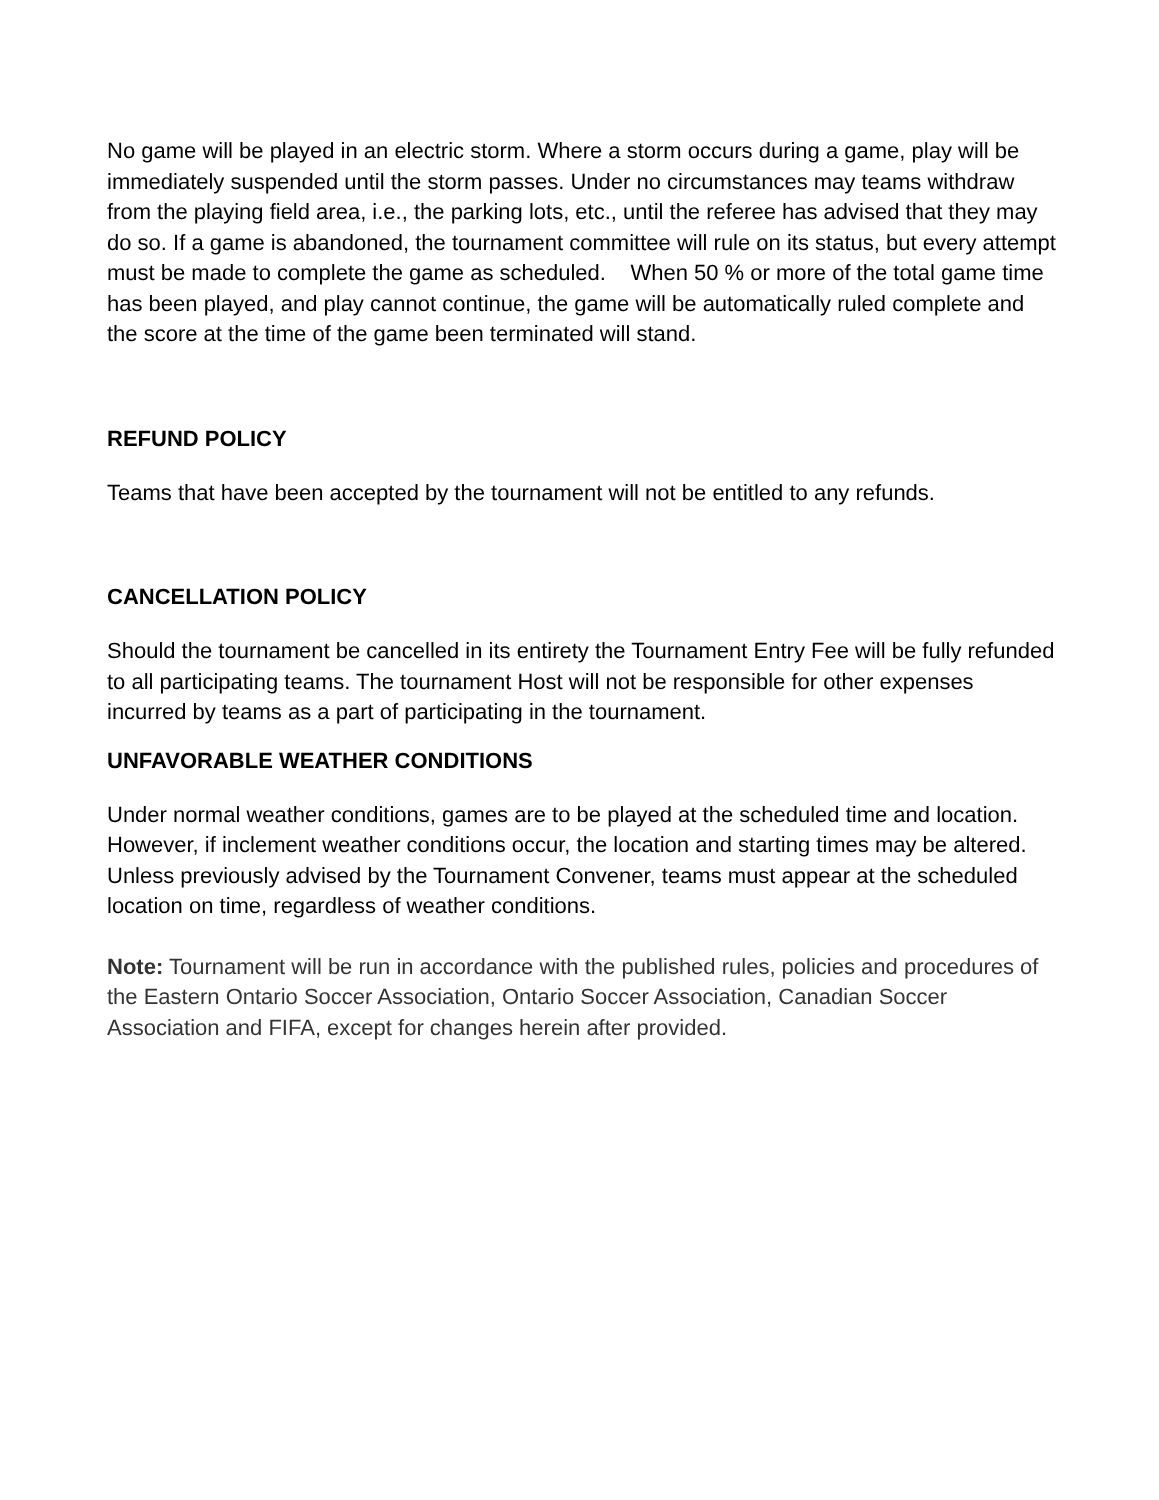No game will be played in an electric storm. Where a storm occurs during a game, play will be immediately suspended until the storm passes. Under no circumstances may teams withdraw from the playing field area, i.e., the parking lots, etc., until the referee has advised that they may do so. If a game is abandoned, the tournament committee will rule on its status, but every attempt must be made to complete the game as scheduled. When 50 % or more of the total game time has been played, and play cannot continue, the game will be automatically ruled complete and the score at the time of the game been terminated will stand.
REFUND POLICY
Teams that have been accepted by the tournament will not be entitled to any refunds.
CANCELLATION POLICY
Should the tournament be cancelled in its entirety the Tournament Entry Fee will be fully refunded to all participating teams. The tournament Host will not be responsible for other expenses incurred by teams as a part of participating in the tournament.
UNFAVORABLE WEATHER CONDITIONS
Under normal weather conditions, games are to be played at the scheduled time and location. However, if inclement weather conditions occur, the location and starting times may be altered. Unless previously advised by the Tournament Convener, teams must appear at the scheduled location on time, regardless of weather conditions.
Note: Tournament will be run in accordance with the published rules, policies and procedures of the Eastern Ontario Soccer Association, Ontario Soccer Association, Canadian Soccer Association and FIFA, except for changes herein after provided.